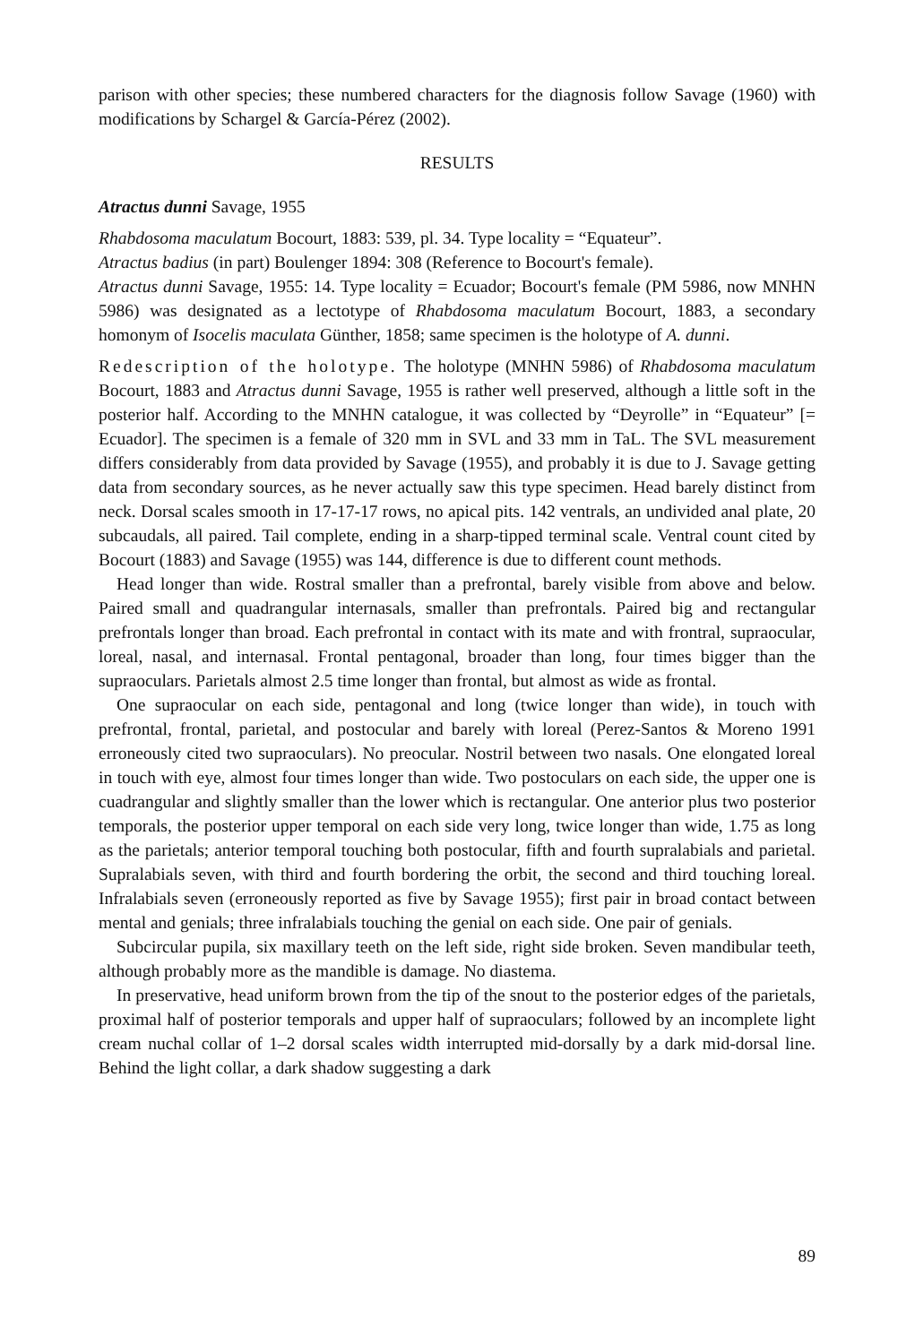parison with other species; these numbered characters for the diagnosis follow Savage (1960) with modifications by Schargel & García-Pérez (2002).
RESULTS
Atractus dunni Savage, 1955
Rhabdosoma maculatum Bocourt, 1883: 539, pl. 34. Type locality = “Equateur”.
Atractus badius (in part) Boulenger 1894: 308 (Reference to Bocourt's female).
Atractus dunni Savage, 1955: 14. Type locality = Ecuador; Bocourt's female (PM 5986, now MNHN 5986) was designated as a lectotype of Rhabdosoma maculatum Bocourt, 1883, a secondary homonym of Isocelis maculata Günther, 1858; same specimen is the holotype of A. dunni.
Redescription of the holotype. The holotype (MNHN 5986) of Rhabdosoma maculatum Bocourt, 1883 and Atractus dunni Savage, 1955 is rather well preserved, although a little soft in the posterior half. According to the MNHN catalogue, it was collected by “Deyrolle” in “Equateur” [= Ecuador]. The specimen is a female of 320 mm in SVL and 33 mm in TaL. The SVL measurement differs considerably from data provided by Savage (1955), and probably it is due to J. Savage getting data from secondary sources, as he never actually saw this type specimen. Head barely distinct from neck. Dorsal scales smooth in 17-17-17 rows, no apical pits. 142 ventrals, an undivided anal plate, 20 subcaudals, all paired. Tail complete, ending in a sharp-tipped terminal scale. Ventral count cited by Bocourt (1883) and Savage (1955) was 144, difference is due to different count methods.
Head longer than wide. Rostral smaller than a prefrontal, barely visible from above and below. Paired small and quadrangular internasals, smaller than prefrontals. Paired big and rectangular prefrontals longer than broad. Each prefrontal in contact with its mate and with frontral, supraocular, loreal, nasal, and internasal. Frontal pentagonal, broader than long, four times bigger than the supraoculars. Parietals almost 2.5 time longer than frontal, but almost as wide as frontal.
One supraocular on each side, pentagonal and long (twice longer than wide), in touch with prefrontal, frontal, parietal, and postocular and barely with loreal (Perez-Santos & Moreno 1991 erroneously cited two supraoculars). No preocular. Nostril between two nasals. One elongated loreal in touch with eye, almost four times longer than wide. Two postoculars on each side, the upper one is cuadrangular and slightly smaller than the lower which is rectangular. One anterior plus two posterior temporals, the posterior upper temporal on each side very long, twice longer than wide, 1.75 as long as the parietals; anterior temporal touching both postocular, fifth and fourth supralabials and parietal. Supralabials seven, with third and fourth bordering the orbit, the second and third touching loreal. Infralabials seven (erroneously reported as five by Savage 1955); first pair in broad contact between mental and genials; three infralabials touching the genial on each side. One pair of genials.
Subcircular pupila, six maxillary teeth on the left side, right side broken. Seven mandibular teeth, although probably more as the mandible is damage. No diastema.
In preservative, head uniform brown from the tip of the snout to the posterior edges of the parietals, proximal half of posterior temporals and upper half of supraoculars; followed by an incomplete light cream nuchal collar of 1–2 dorsal scales width interrupted mid-dorsally by a dark mid-dorsal line. Behind the light collar, a dark shadow suggesting a dark
89